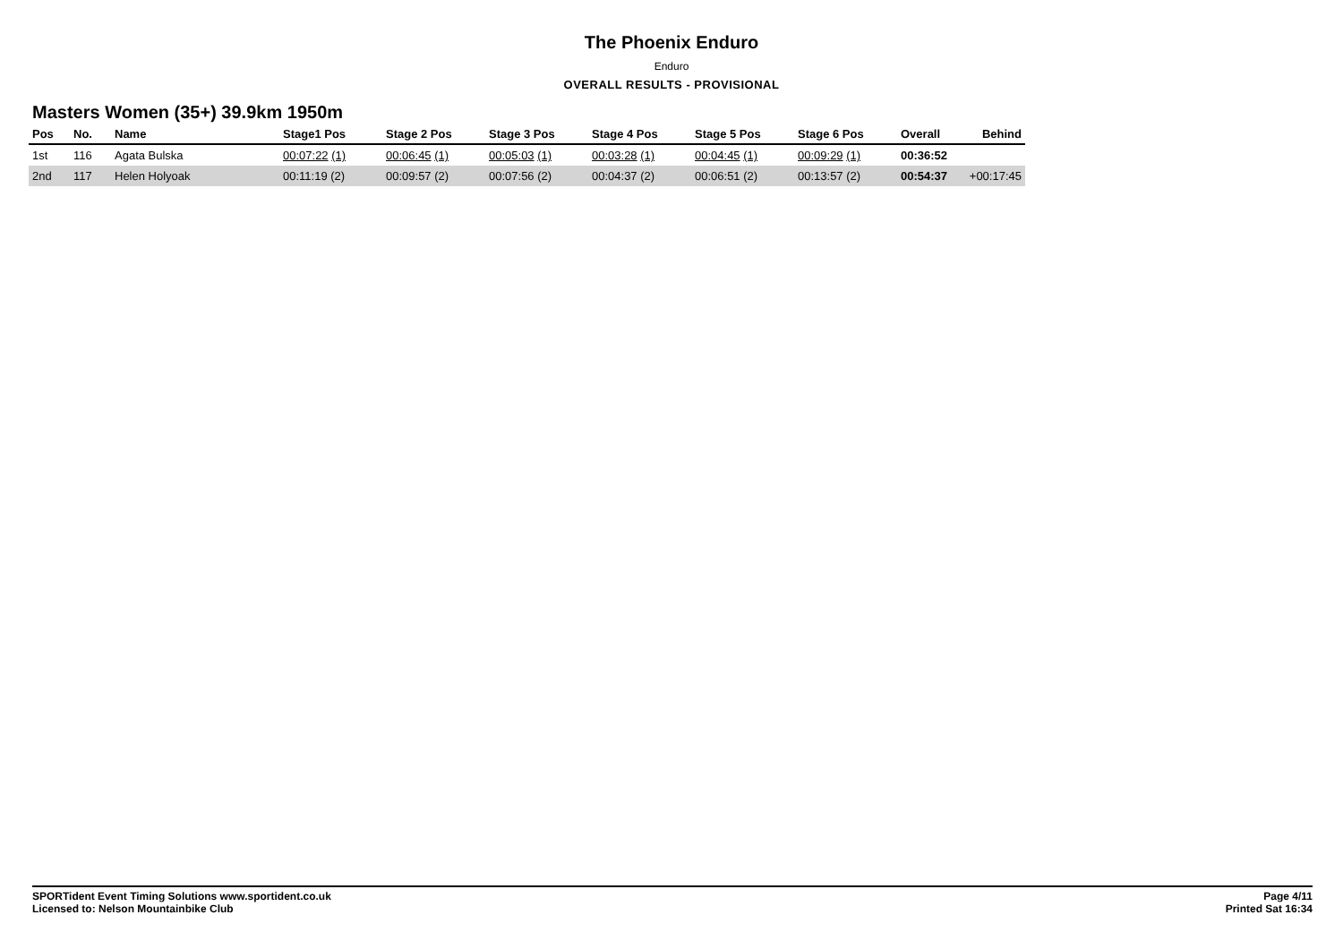The Phoenix Enduro
Enduro
OVERALL RESULTS - PROVISIONAL
Masters Women (35+) 39.9km 1950m
| Pos | No. | Name | Stage1 Pos | Stage 2 Pos | Stage 3 Pos | Stage 4 Pos | Stage 5 Pos | Stage 6 Pos | Overall | Behind |
| --- | --- | --- | --- | --- | --- | --- | --- | --- | --- | --- |
| 1st | 116 | Agata Bulska | 00:07:22 (1) | 00:06:45 (1) | 00:05:03 (1) | 00:03:28 (1) | 00:04:45 (1) | 00:09:29 (1) | 00:36:52 | |
| 2nd | 117 | Helen Holyoak | 00:11:19 (2) | 00:09:57 (2) | 00:07:56 (2) | 00:04:37 (2) | 00:06:51 (2) | 00:13:57 (2) | 00:54:37 | +00:17:45 |
SPORTident Event Timing Solutions www.sportident.co.uk
Licensed to: Nelson Mountainbike Club
Page 4/11
Printed Sat 16:34